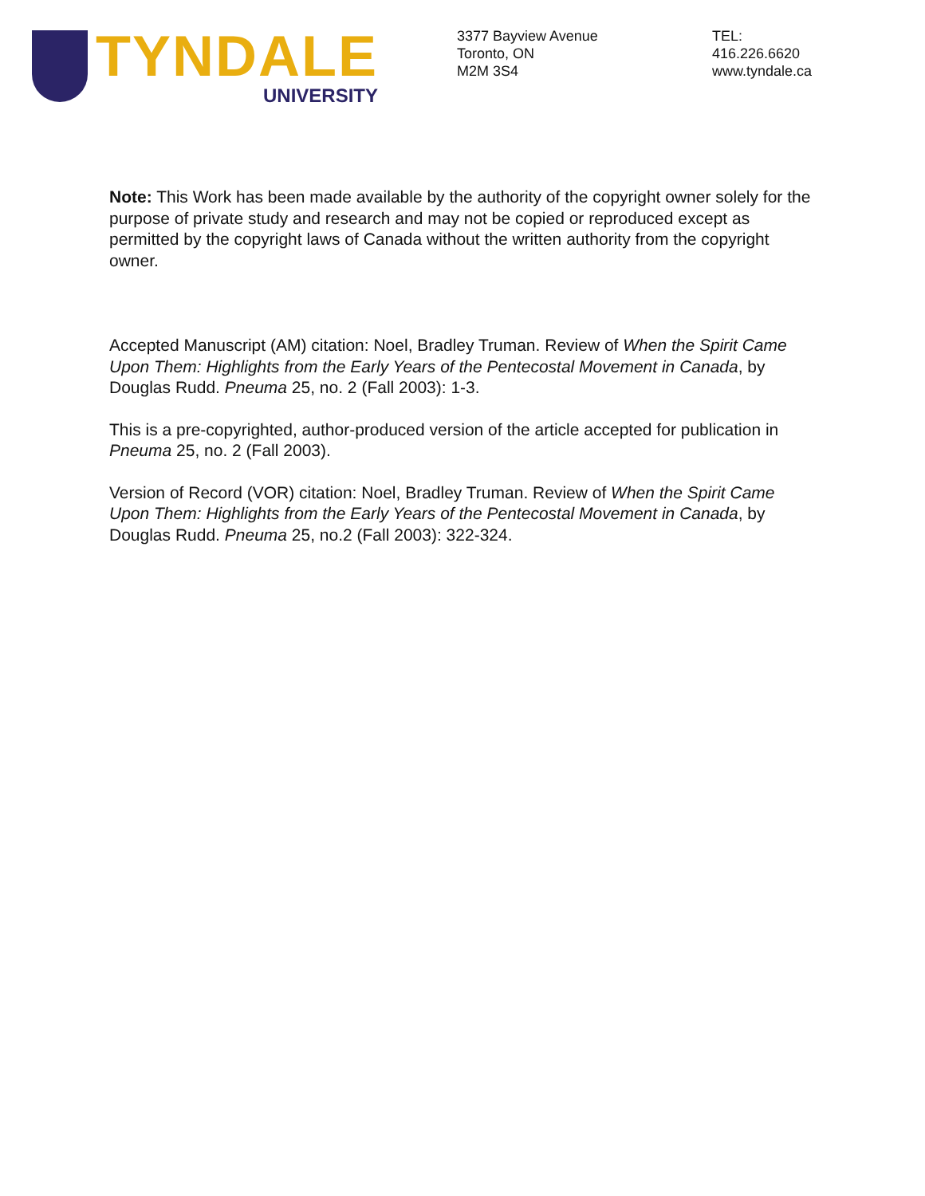TYNDALE
UNIVERSITY
3377 Bayview Avenue
Toronto, ON
M2M 3S4
TEL:
416.226.6620
www.tyndale.ca
Note: This Work has been made available by the authority of the copyright owner solely for the purpose of private study and research and may not be copied or reproduced except as permitted by the copyright laws of Canada without the written authority from the copyright owner.
Accepted Manuscript (AM) citation: Noel, Bradley Truman. Review of When the Spirit Came Upon Them: Highlights from the Early Years of the Pentecostal Movement in Canada, by Douglas Rudd. Pneuma 25, no. 2 (Fall 2003): 1-3.
This is a pre-copyrighted, author-produced version of the article accepted for publication in Pneuma 25, no. 2 (Fall 2003).
Version of Record (VOR) citation: Noel, Bradley Truman. Review of When the Spirit Came Upon Them: Highlights from the Early Years of the Pentecostal Movement in Canada, by Douglas Rudd. Pneuma 25, no.2 (Fall 2003): 322-324.